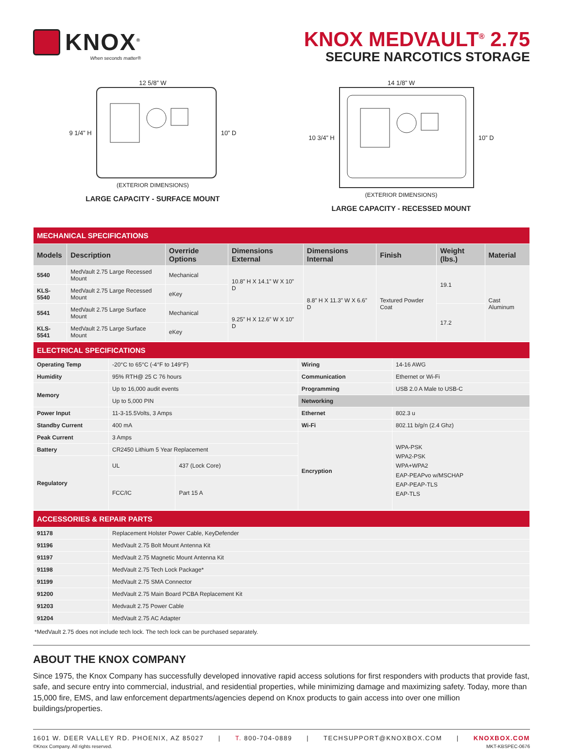KNOX<sup>®</sup>
When seconds matter®
KNOX MEDVAULT<sup>®</sup> 2.75
SECURE NARCOTICS STORAGE
12 5/8” W
9 1/4” H 10” D
(EXTERIOR DIMENSIONS)
LARGE CAPACITY - SURFACE MOUNT
14 1/8” W
10 3/4” H 10” D
(EXTERIOR DIMENSIONS)
LARGE CAPACITY - RECESSED MOUNT
| MECHANICAL SPECIFICATIONS | | | | | | | |
| Models | Description | Override Options | Dimensions External | Dimensions Internal | Finish | Weight (lbs.) | Material |
| 5540 | MedVault 2.75 Large Recessed Mount | Mechanical | 10.8” H X 14.1” W X 10” D | 8.8” H X 11.3” W X 6.6” D | Textured Powder Coat | 19.1 | Cast Aluminum |
| KLS-5540 | MedVault 2.75 Large Recessed Mount | eKey | | | | | |
| 5541 | MedVault 2.75 Large Surface Mount | Mechanical | 9.25” H X 12.6” W X 10” D | | | 17.2 | |
| KLS-5541 | MedVault 2.75 Large Surface Mount | eKey | | | | | |
| ELECTRICAL SPECIFICATIONS | | | | |
| Operating Temp | -20°C to 65°C (-4°F to 149°F) | | Wiring | 14-16 AWG |
| Humidity | 95% RTH@ 25 C 76 hours | | Communication | Ethernet or Wi-Fi |
| Memory | Up to 16,000 audit events | | Programming | USB 2.0 A Male to USB-C |
| | Up to 5,000 PIN | | Networking | |
| Power Input | 11-3-15.5Volts, 3 Amps | | Ethernet | 802.3 u |
| Standby Current | 400 mA | | Wi-Fi | 802.11 b/g/n (2.4 Ghz) |
| Peak Current | 3 Amps | | Encryption | WPA-PSK WPA2-PSK WPA+WPA2 EAP-PEAPvo w/MSCHAP EAP-PEAP-TLS EAP-TLS |
| Battery | CR2450 Lithium 5 Year Replacement | | | |
| Regulatory | UL | 437 (Lock Core) | | |
| | FCC/IC | Part 15 A | | |
| ACCESSORIES & REPAIR PARTS | |
| 91178 | Replacement Holster Power Cable, KeyDefender |
| 91196 | MedVault 2.75 Bolt Mount Antenna Kit |
| 91197 | MedVault 2.75 Magnetic Mount Antenna Kit |
| 91198 | MedVault 2.75 Tech Lock Package* |
| 91199 | MedVault 2.75 SMA Connector |
| 91200 | MedVault 2.75 Main Board PCBA Replacement Kit |
| 91203 | Medvault 2.75 Power Cable |
| 91204 | MedVault 2.75 AC Adapter |
*MedVault 2.75 does not include tech lock. The tech lock can be purchased separately.
ABOUT THE KNOX COMPANY
Since 1975, the Knox Company has successfully developed innovative rapid access solutions for first responders with products that provide fast, safe, and secure entry into commercial, industrial, and residential properties, while minimizing damage and maximizing safety. Today, more than 15,000 fire, EMS, and law enforcement departments/agencies depend on Knox products to gain access into over one million buildings/properties.
1601 W. DEER VALLEY RD. PHOENIX, AZ 85027 | T. 800-704-0889 | TECHSUPPORT@KNOXBOX.COM | KNOXBOX.COM
©Knox Company. All rights reserved. MKT-KBSPEC-0676